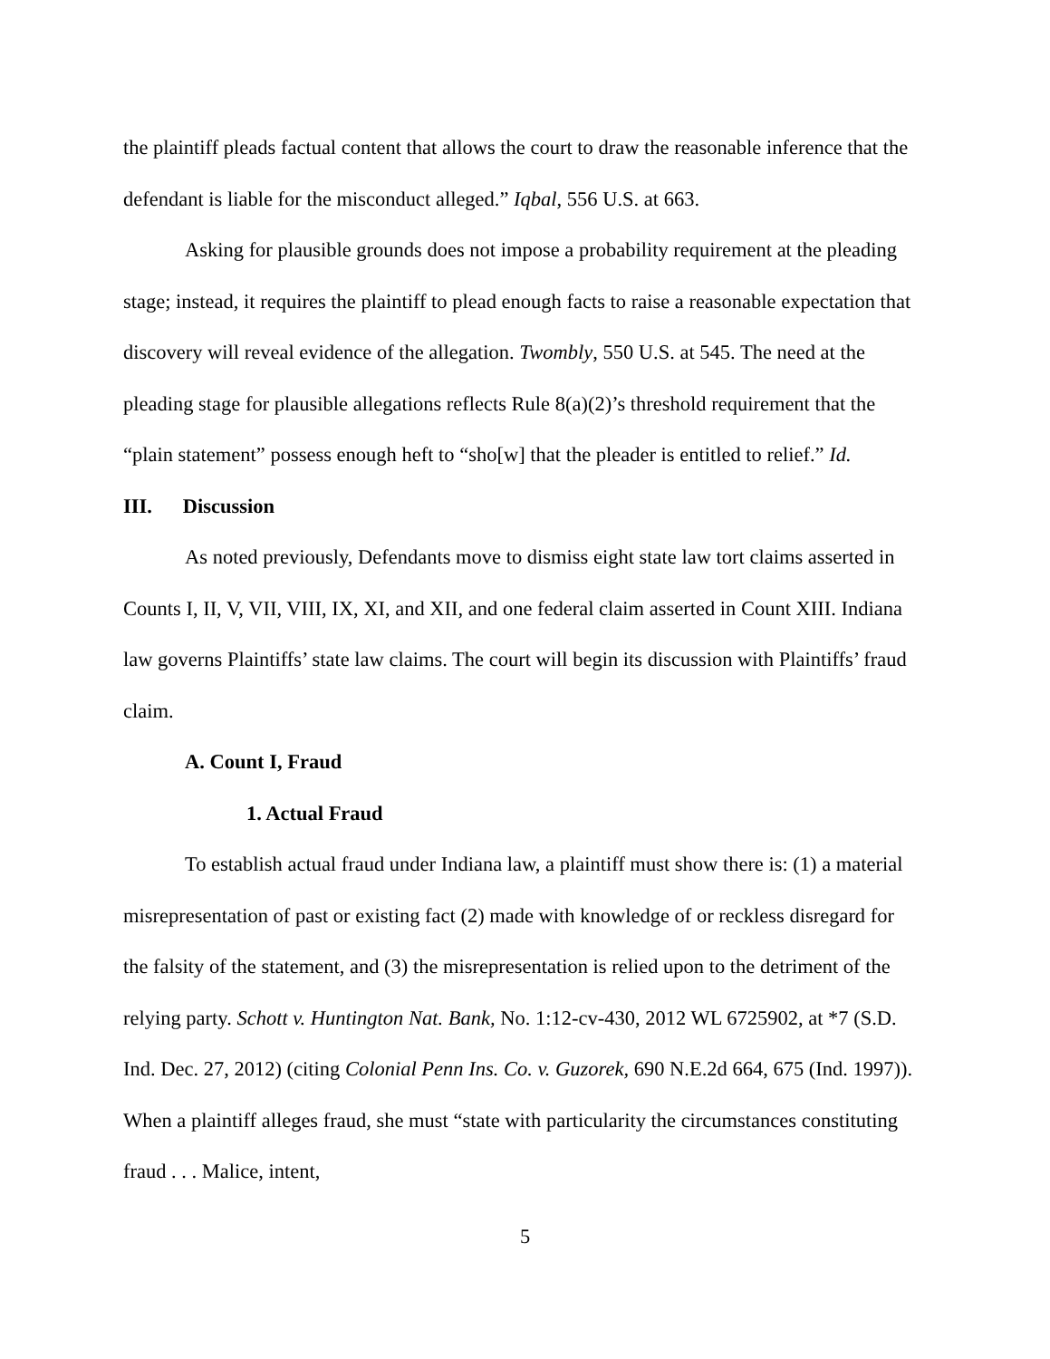the plaintiff pleads factual content that allows the court to draw the reasonable inference that the defendant is liable for the misconduct alleged.” Iqbal, 556 U.S. at 663.
Asking for plausible grounds does not impose a probability requirement at the pleading stage; instead, it requires the plaintiff to plead enough facts to raise a reasonable expectation that discovery will reveal evidence of the allegation. Twombly, 550 U.S. at 545. The need at the pleading stage for plausible allegations reflects Rule 8(a)(2)’s threshold requirement that the “plain statement” possess enough heft to “sho[w] that the pleader is entitled to relief.” Id.
III. Discussion
As noted previously, Defendants move to dismiss eight state law tort claims asserted in Counts I, II, V, VII, VIII, IX, XI, and XII, and one federal claim asserted in Count XIII. Indiana law governs Plaintiffs’ state law claims. The court will begin its discussion with Plaintiffs’ fraud claim.
A. Count I, Fraud
1. Actual Fraud
To establish actual fraud under Indiana law, a plaintiff must show there is: (1) a material misrepresentation of past or existing fact (2) made with knowledge of or reckless disregard for the falsity of the statement, and (3) the misrepresentation is relied upon to the detriment of the relying party. Schott v. Huntington Nat. Bank, No. 1:12-cv-430, 2012 WL 6725902, at *7 (S.D. Ind. Dec. 27, 2012) (citing Colonial Penn Ins. Co. v. Guzorek, 690 N.E.2d 664, 675 (Ind. 1997)). When a plaintiff alleges fraud, she must “state with particularity the circumstances constituting fraud . . . Malice, intent,
5